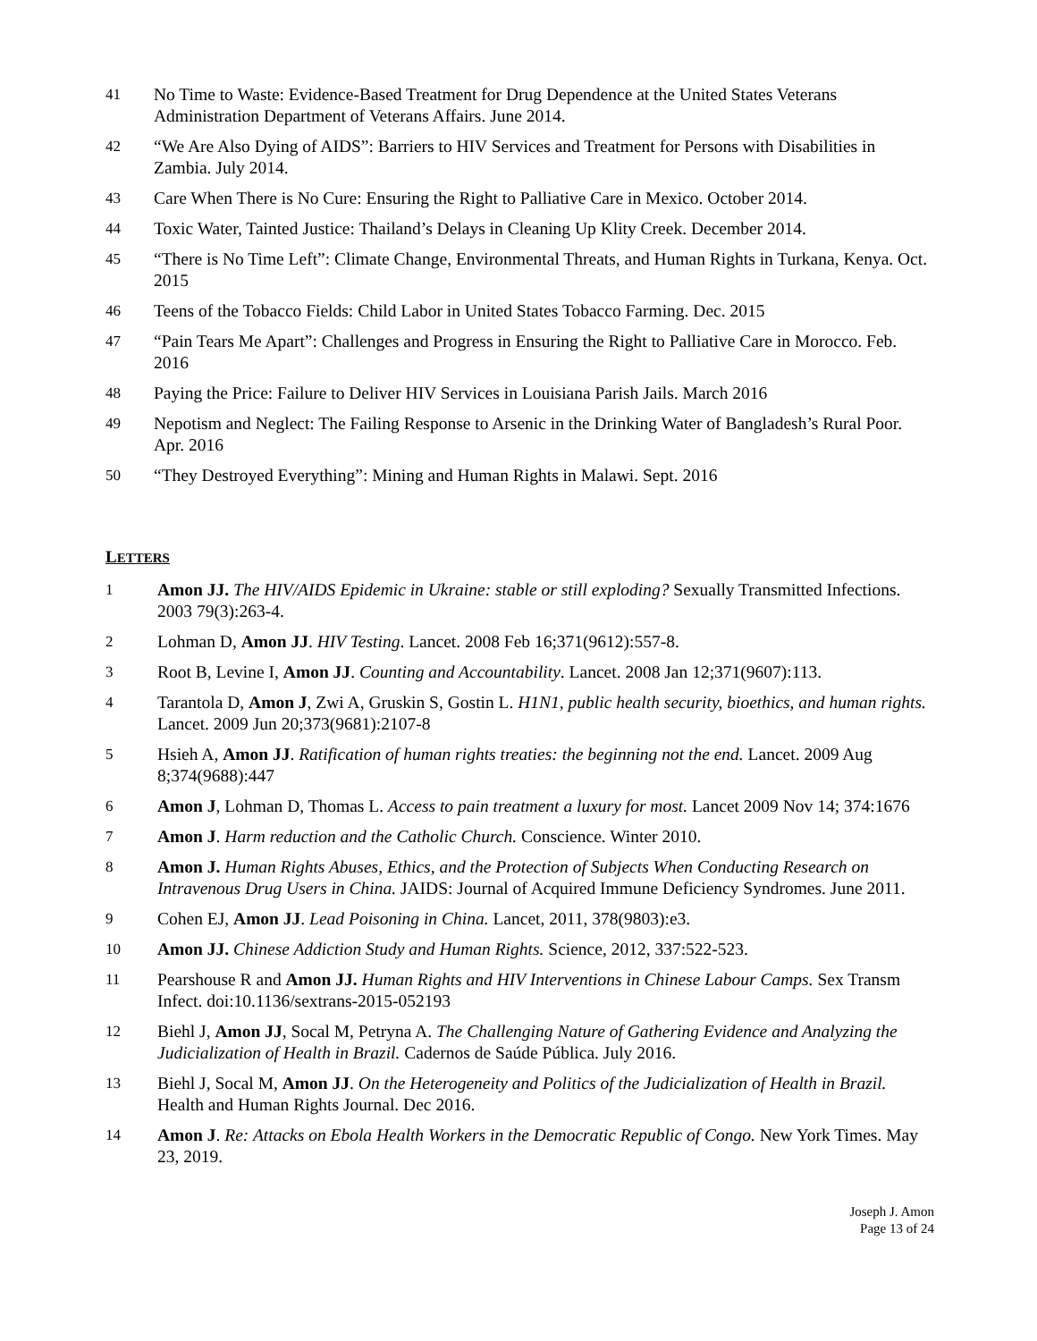41 No Time to Waste: Evidence-Based Treatment for Drug Dependence at the United States Veterans Administration Department of Veterans Affairs. June 2014.
42 “We Are Also Dying of AIDS”: Barriers to HIV Services and Treatment for Persons with Disabilities in Zambia. July 2014.
43 Care When There is No Cure: Ensuring the Right to Palliative Care in Mexico. October 2014.
44 Toxic Water, Tainted Justice: Thailand’s Delays in Cleaning Up Klity Creek. December 2014.
45 “There is No Time Left”: Climate Change, Environmental Threats, and Human Rights in Turkana, Kenya. Oct. 2015
46 Teens of the Tobacco Fields: Child Labor in United States Tobacco Farming. Dec. 2015
47 “Pain Tears Me Apart”: Challenges and Progress in Ensuring the Right to Palliative Care in Morocco. Feb. 2016
48 Paying the Price: Failure to Deliver HIV Services in Louisiana Parish Jails. March 2016
49 Nepotism and Neglect: The Failing Response to Arsenic in the Drinking Water of Bangladesh’s Rural Poor. Apr. 2016
50 “They Destroyed Everything”: Mining and Human Rights in Malawi. Sept. 2016
LETTERS
1 Amon JJ. The HIV/AIDS Epidemic in Ukraine: stable or still exploding? Sexually Transmitted Infections. 2003 79(3):263-4.
2 Lohman D, Amon JJ. HIV Testing. Lancet. 2008 Feb 16;371(9612):557-8.
3 Root B, Levine I, Amon JJ. Counting and Accountability. Lancet. 2008 Jan 12;371(9607):113.
4 Tarantola D, Amon J, Zwi A, Gruskin S, Gostin L. H1N1, public health security, bioethics, and human rights. Lancet. 2009 Jun 20;373(9681):2107-8
5 Hsieh A, Amon JJ. Ratification of human rights treaties: the beginning not the end. Lancet. 2009 Aug 8;374(9688):447
6 Amon J, Lohman D, Thomas L. Access to pain treatment a luxury for most. Lancet 2009 Nov 14; 374:1676
7 Amon J. Harm reduction and the Catholic Church. Conscience. Winter 2010.
8 Amon J. Human Rights Abuses, Ethics, and the Protection of Subjects When Conducting Research on Intravenous Drug Users in China. JAIDS: Journal of Acquired Immune Deficiency Syndromes. June 2011.
9 Cohen EJ, Amon JJ. Lead Poisoning in China. Lancet, 2011, 378(9803):e3.
10 Amon JJ. Chinese Addiction Study and Human Rights. Science, 2012, 337:522-523.
11 Pearshouse R and Amon JJ. Human Rights and HIV Interventions in Chinese Labour Camps. Sex Transm Infect. doi:10.1136/sextrans-2015-052193
12 Biehl J, Amon JJ, Socal M, Petryna A. The Challenging Nature of Gathering Evidence and Analyzing the Judicialization of Health in Brazil. Cadernos de Saúde Pública. July 2016.
13 Biehl J, Socal M, Amon JJ. On the Heterogeneity and Politics of the Judicialization of Health in Brazil. Health and Human Rights Journal. Dec 2016.
14 Amon J. Re: Attacks on Ebola Health Workers in the Democratic Republic of Congo. New York Times. May 23, 2019.
Joseph J. Amon
Page 13 of 24